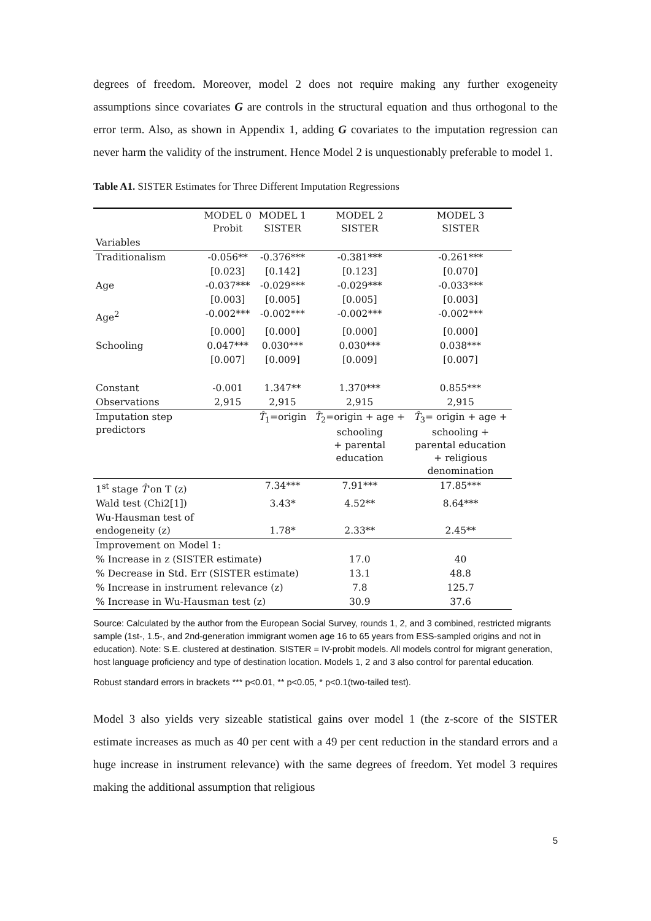degrees of freedom. Moreover, model 2 does not require making any further exogeneity assumptions since covariates G are controls in the structural equation and thus orthogonal to the error term. Also, as shown in Appendix 1, adding G covariates to the imputation regression can never harm the validity of the instrument. Hence Model 2 is unquestionably preferable to model 1.
Table A1. SISTER Estimates for Three Different Imputation Regressions
| | MODEL 0 Probit | MODEL 1 SISTER | MODEL 2 SISTER | MODEL 3 SISTER |
| Variables | | | | |
| Traditionalism | -0.056** | -0.376*** | -0.381*** | -0.261*** |
| | [0.023] | [0.142] | [0.123] | [0.070] |
| Age | -0.037*** | -0.029*** | -0.029*** | -0.033*** |
| | [0.003] | [0.005] | [0.005] | [0.003] |
| Age<sup>2</sup> | -0.002*** | -0.002*** | -0.002*** | -0.002*** |
| | [0.000] | [0.000] | [0.000] | [0.000] |
| Schooling | 0.047*** | 0.030*** | 0.030*** | 0.038*** |
| | [0.007] | [0.009] | [0.009] | [0.007] |
| Constant | -0.001 | 1.347** | 1.370*** | 0.855*** |
| Observations | 2,915 | 2,915 | 2,915 | 2,915 |
| Imputation step predictors | | T̂<sub>1</sub>=origin | T̂<sub>2</sub>=origin + age + schooling + parental education | T̂<sub>3</sub>= origin + age + schooling + parental education + religious denomination |
| 1<sup>st</sup> stage T̂ 'on T (z) | | 7.34*** | 7.91*** | 17.85*** |
| Wald test (Chi2[1]) | | 3.43* | 4.52** | 8.64*** |
| Wu-Hausman test of endogeneity (z) | | 1.78* | 2.33** | 2.45** |
| Improvement on Model 1: | | | | |
| % Increase in z (SISTER estimate) | | | 17.0 | 40 |
| % Decrease in Std. Err (SISTER estimate) | | | 13.1 | 48.8 |
| % Increase in instrument relevance (z) | | | 7.8 | 125.7 |
| % Increase in Wu-Hausman test (z) | | | 30.9 | 37.6 |
Source: Calculated by the author from the European Social Survey, rounds 1, 2, and 3 combined, restricted migrants sample (1st-, 1.5-, and 2nd-generation immigrant women age 16 to 65 years from ESS-sampled origins and not in education). Note: S.E. clustered at destination. SISTER = IV-probit models. All models control for migrant generation, host language proficiency and type of destination location. Models 1, 2 and 3 also control for parental education.
Robust standard errors in brackets *** p<0.01, ** p<0.05, * p<0.1(two-tailed test).
Model 3 also yields very sizeable statistical gains over model 1 (the z-score of the SISTER estimate increases as much as 40 per cent with a 49 per cent reduction in the standard errors and a huge increase in instrument relevance) with the same degrees of freedom. Yet model 3 requires making the additional assumption that religious
5